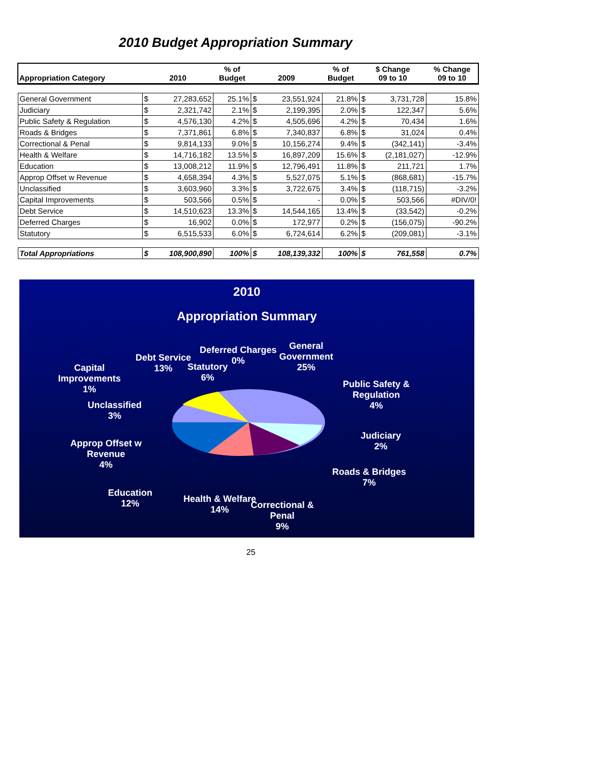2010 Budget Appropriation Summary
| Appropriation Category | 2010 | | % of Budget | 2009 | | % of Budget | $ Change 09 to 10 | | % Change 09 to 10 |
| --- | --- | --- | --- | --- | --- | --- | --- | --- | --- |
| General Government | $ | 27,283,652 | 25.1% | $ | 23,551,924 | 21.8% | $ | 3,731,728 | 15.8% |
| Judiciary | $ | 2,321,742 | 2.1% | $ | 2,199,395 | 2.0% | $ | 122,347 | 5.6% |
| Public Safety & Regulation | $ | 4,576,130 | 4.2% | $ | 4,505,696 | 4.2% | $ | 70,434 | 1.6% |
| Roads & Bridges | $ | 7,371,861 | 6.8% | $ | 7,340,837 | 6.8% | $ | 31,024 | 0.4% |
| Correctional & Penal | $ | 9,814,133 | 9.0% | $ | 10,156,274 | 9.4% | $ | (342,141) | -3.4% |
| Health & Welfare | $ | 14,716,182 | 13.5% | $ | 16,897,209 | 15.6% | $ | (2,181,027) | -12.9% |
| Education | $ | 13,008,212 | 11.9% | $ | 12,796,491 | 11.8% | $ | 211,721 | 1.7% |
| Approp Offset w Revenue | $ | 4,658,394 | 4.3% | $ | 5,527,075 | 5.1% | $ | (868,681) | -15.7% |
| Unclassified | $ | 3,603,960 | 3.3% | $ | 3,722,675 | 3.4% | $ | (118,715) | -3.2% |
| Capital Improvements | $ | 503,566 | 0.5% | $ | - | 0.0% | $ | 503,566 | #DIV/0! |
| Debt Service | $ | 14,510,623 | 13.3% | $ | 14,544,165 | 13.4% | $ | (33,542) | -0.2% |
| Deferred Charges | $ | 16,902 | 0.0% | $ | 172,977 | 0.2% | $ | (156,075) | -90.2% |
| Statutory | $ | 6,515,533 | 6.0% | $ | 6,724,614 | 6.2% | $ | (209,081) | -3.1% |
| Total Appropriations | $ | 108,900,890 | 100% | $ | 108,139,332 | 100% | $ | 761,558 | 0.7% |
2010
Appropriation Summary
General
Government
25%
Deferred Charges
0%
Debt Service
13%
Statutory
6%
Capital
Improvements
1%
Public Safety &
Regulation
4%
Unclassified
3%
Judiciary
2%
Approp Offset w
Revenue
4%
Roads & Bridges
7%
Education
12%
Health & Welfare
14%
Correctional &
Penal
9%
25